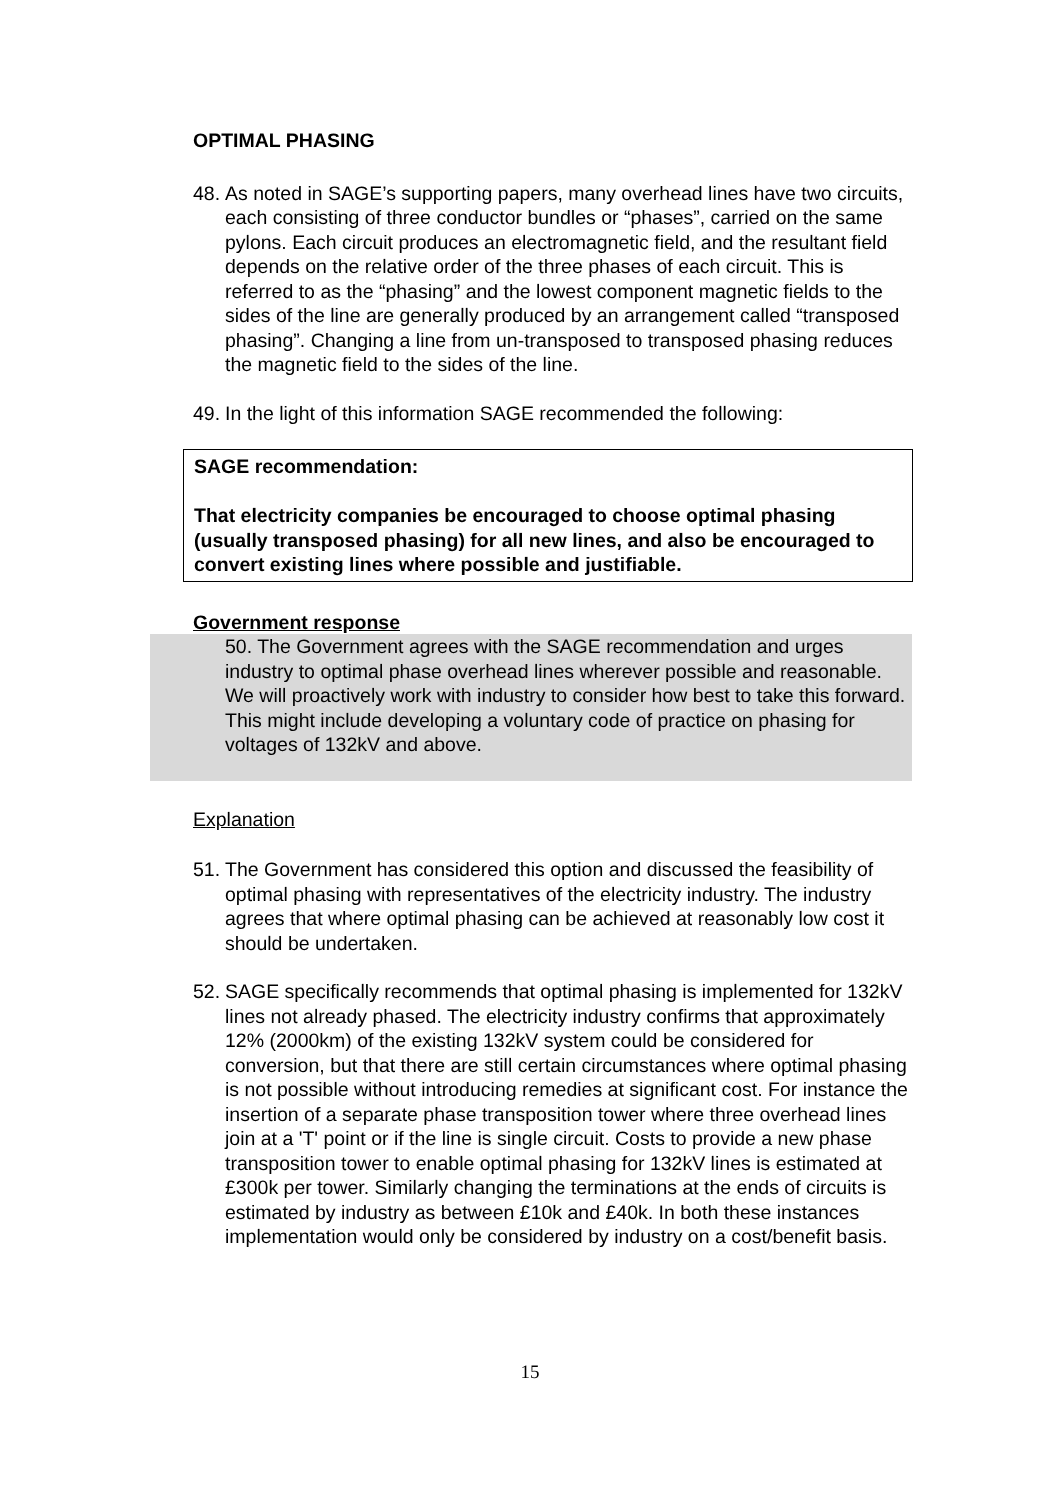OPTIMAL PHASING
48. As noted in SAGE’s supporting papers, many overhead lines have two circuits, each consisting of three conductor bundles or “phases”, carried on the same pylons. Each circuit produces an electromagnetic field, and the resultant field depends on the relative order of the three phases of each circuit. This is referred to as the “phasing” and the lowest component magnetic fields to the sides of the line are generally produced by an arrangement called “transposed phasing”. Changing a line from un-transposed to transposed phasing reduces the magnetic field to the sides of the line.
49. In the light of this information SAGE recommended the following:
SAGE recommendation:
That electricity companies be encouraged to choose optimal phasing (usually transposed phasing) for all new lines, and also be encouraged to convert existing lines where possible and justifiable.
Government response
50. The Government agrees with the SAGE recommendation and urges industry to optimal phase overhead lines wherever possible and reasonable. We will proactively work with industry to consider how best to take this forward. This might include developing a voluntary code of practice on phasing for voltages of 132kV and above.
Explanation
51. The Government has considered this option and discussed the feasibility of optimal phasing with representatives of the electricity industry. The industry agrees that where optimal phasing can be achieved at reasonably low cost it should be undertaken.
52. SAGE specifically recommends that optimal phasing is implemented for 132kV lines not already phased. The electricity industry confirms that approximately 12% (2000km) of the existing 132kV system could be considered for conversion, but that there are still certain circumstances where optimal phasing is not possible without introducing remedies at significant cost. For instance the insertion of a separate phase transposition tower where three overhead lines join at a 'T' point or if the line is single circuit. Costs to provide a new phase transposition tower to enable optimal phasing for 132kV lines is estimated at £300k per tower. Similarly changing the terminations at the ends of circuits is estimated by industry as between £10k and £40k. In both these instances implementation would only be considered by industry on a cost/benefit basis.
15